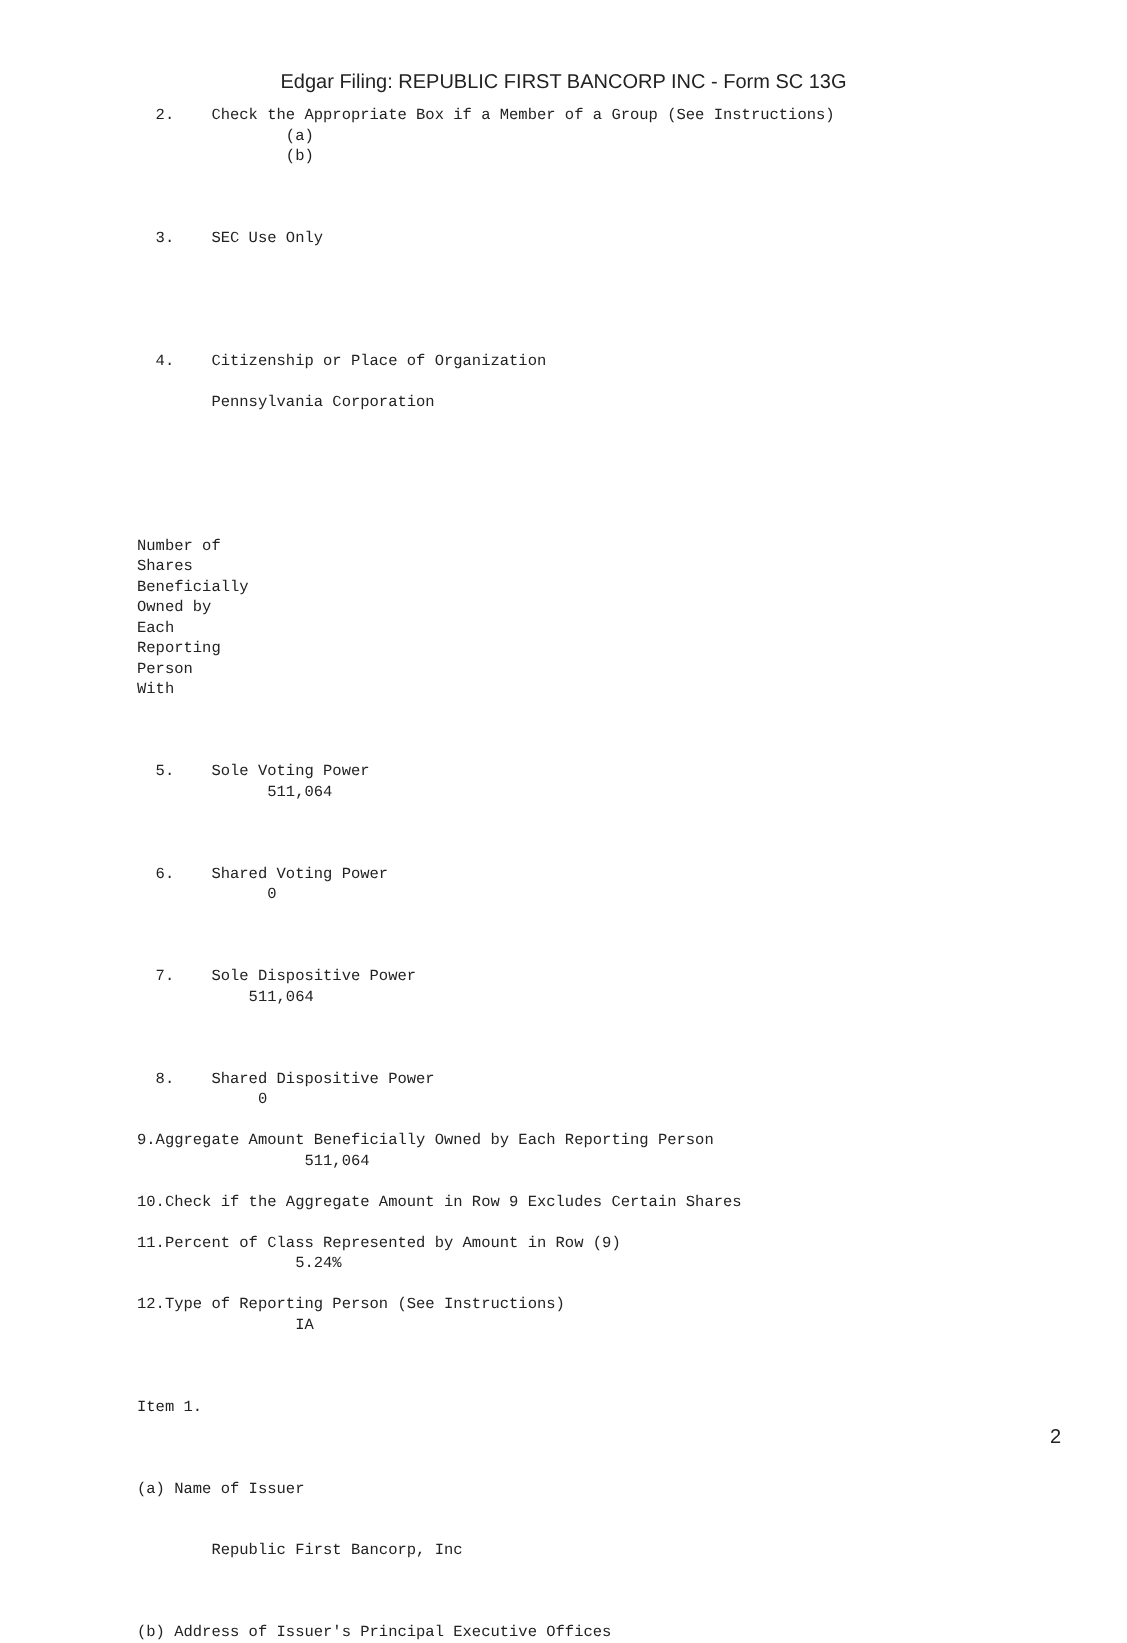Edgar Filing: REPUBLIC FIRST BANCORP INC - Form SC 13G
  2.    Check the Appropriate Box if a Member of a Group (See Instructions)
                (a)
                (b)



  3.    SEC Use Only





  4.    Citizenship or Place of Organization

        Pennsylvania Corporation






Number of
Shares
Beneficially
Owned by
Each
Reporting
Person
With



  5.    Sole Voting Power
              511,064



  6.    Shared Voting Power
              0



  7.    Sole Dispositive Power
            511,064



  8.    Shared Dispositive Power
             0

9.Aggregate Amount Beneficially Owned by Each Reporting Person
                  511,064

10.Check if the Aggregate Amount in Row 9 Excludes Certain Shares

11.Percent of Class Represented by Amount in Row (9)
                 5.24%

12.Type of Reporting Person (See Instructions)
                 IA



Item 1.



(a) Name of Issuer


        Republic First Bancorp, Inc



(b) Address of Issuer's Principal Executive Offices
2